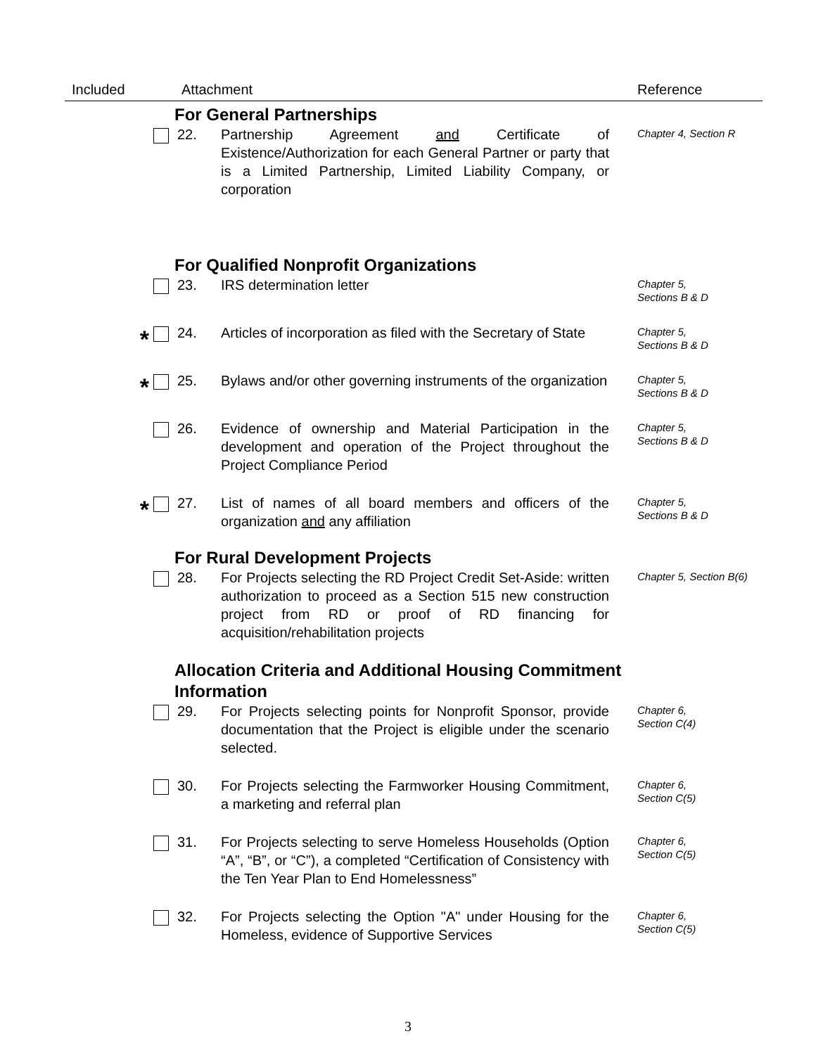| Included | Attachment | | Reference |
| --- | --- | --- | --- |
| | For General Partnerships | | |
| | 22. | Partnership Agreement and Certificate of Existence/Authorization for each General Partner or party that is a Limited Partnership, Limited Liability Company, or corporation | Chapter 4, Section R |
| | For Qualified Nonprofit Organizations | | |
| | 23. | IRS determination letter | Chapter 5, Sections B & D |
| * | 24. | Articles of incorporation as filed with the Secretary of State | Chapter 5, Sections B & D |
| * | 25. | Bylaws and/or other governing instruments of the organization | Chapter 5, Sections B & D |
| | 26. | Evidence of ownership and Material Participation in the development and operation of the Project throughout the Project Compliance Period | Chapter 5, Sections B & D |
| * | 27. | List of names of all board members and officers of the organization and any affiliation | Chapter 5, Sections B & D |
| | For Rural Development Projects | | |
| | 28. | For Projects selecting the RD Project Credit Set-Aside: written authorization to proceed as a Section 515 new construction project from RD or proof of RD financing for acquisition/rehabilitation projects | Chapter 5, Section B(6) |
| | Allocation Criteria and Additional Housing Commitment Information | | |
| | 29. | For Projects selecting points for Nonprofit Sponsor, provide documentation that the Project is eligible under the scenario selected. | Chapter 6, Section C(4) |
| | 30. | For Projects selecting the Farmworker Housing Commitment, a marketing and referral plan | Chapter 6, Section C(5) |
| | 31. | For Projects selecting to serve Homeless Households (Option “A”, “B”, or “C”), a completed “Certification of Consistency with the Ten Year Plan to End Homelessness” | Chapter 6, Section C(5) |
| | 32. | For Projects selecting the Option "A" under Housing for the Homeless, evidence of Supportive Services | Chapter 6, Section C(5) |
3